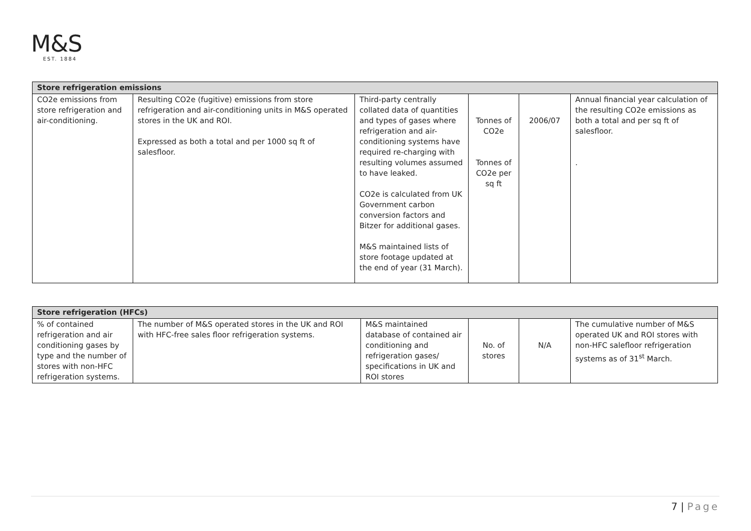M&S
EST. 1884
| Store refrigeration emissions | | | | | |
| --- | --- | --- | --- | --- | --- |
| CO2e emissions from store refrigeration and air-conditioning. | Resulting CO2e (fugitive) emissions from store refrigeration and air-conditioning units in M&S operated stores in the UK and ROI. Expressed as both a total and per 1000 sq ft of salesfloor. | Third-party centrally collated data of quantities and types of gases where refrigeration and air-conditioning systems have required re-charging with resulting volumes assumed to have leaked. CO2e is calculated from UK Government carbon conversion factors and Bitzer for additional gases. M&S maintained lists of store footage updated at the end of year (31 March). | Tonnes of CO2e Tonnes of CO2e per sq ft | 2006/07 | Annual financial year calculation of the resulting CO2e emissions as both a total and per sq ft of salesfloor. . |
| Store refrigeration (HFCs) | | | | | |
| --- | --- | --- | --- | --- | --- |
| % of contained refrigeration and air conditioning gases by type and the number of stores with non-HFC refrigeration systems. | The number of M&S operated stores in the UK and ROI with HFC-free sales floor refrigeration systems. | M&S maintained database of contained air conditioning and refrigeration gases/ specifications in UK and ROI stores | No. of stores | N/A | The cumulative number of M&S operated UK and ROI stores with non-HFC salefloor refrigeration systems as of 31<sup>st</sup> March. |
7 | Page